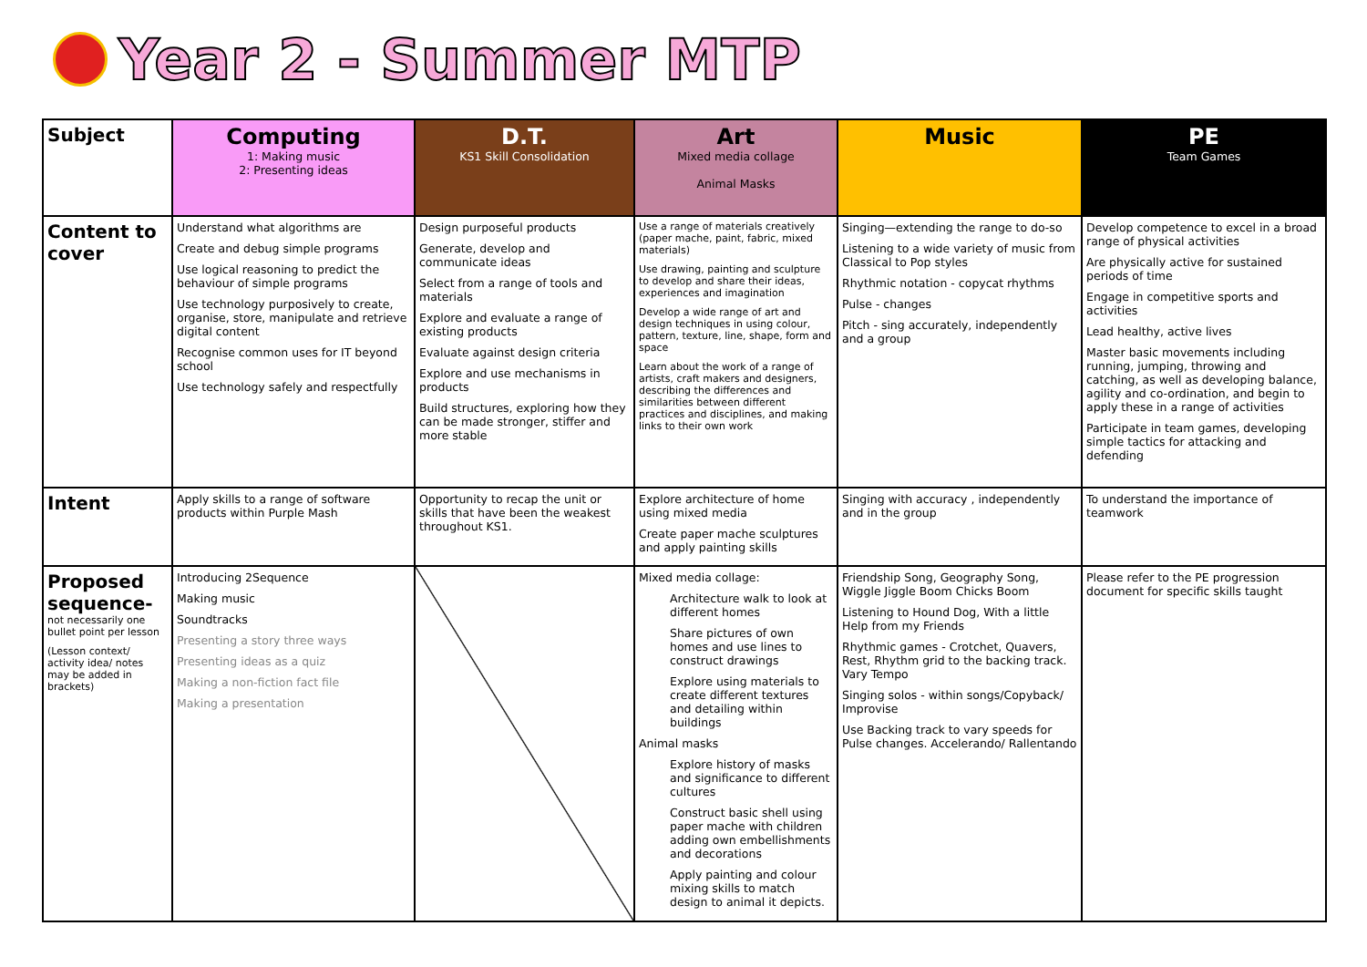Year 2 - Summer MTP
| Subject | Computing 1: Making music 2: Presenting ideas | D.T. KS1 Skill Consolidation | Art Mixed media collage Animal Masks | Music | PE Team Games |
| --- | --- | --- | --- | --- | --- |
| Content to cover | Understand what algorithms are Create and debug simple programs Use logical reasoning to predict the behaviour of simple programs Use technology purposively to create, organise, store, manipulate and retrieve digital content Recognise common uses for IT beyond school Use technology safely and respectfully | Design purposeful products Generate, develop and communicate ideas Select from a range of tools and materials Explore and evaluate a range of existing products Evaluate against design criteria Explore and use mechanisms in products Build structures, exploring how they can be made stronger, stiffer and more stable | Use a range of materials creatively (paper mache, paint, fabric, mixed materials) Use drawing, painting and sculpture to develop and share their ideas, experiences and imagination Develop a wide range of art and design techniques in using colour, pattern, texture, line, shape, form and space Learn about the work of a range of artists, craft makers and designers, describing the differences and similarities between different practices and disciplines, and making links to their own work | Singing—extending the range to do-so Listening to a wide variety of music from Classical to Pop styles Rhythmic notation - copycat rhythms Pulse - changes Pitch - sing accurately, independently and a group | Develop competence to excel in a broad range of physical activities Are physically active for sustained periods of time Engage in competitive sports and activities Lead healthy, active lives Master basic movements including running, jumping, throwing and catching, as well as developing balance, agility and co-ordination, and begin to apply these in a range of activities Participate in team games, developing simple tactics for attacking and defending |
| Intent | Apply skills to a range of software products within Purple Mash | Opportunity to recap the unit or skills that have been the weakest throughout KS1. | Explore architecture of home using mixed media Create paper mache sculptures and apply painting skills | Singing with accuracy , independently and in the group | To understand the importance of teamwork |
| Proposed sequence- not necessarily one bullet point per lesson (Lesson context/ activity idea/ notes may be added in brackets) | Introducing 2Sequence Making music Soundtracks Presenting a story three ways Presenting ideas as a quiz Making a non-fiction fact file Making a presentation | | Mixed media collage: Architecture walk to look at different homes Share pictures of own homes and use lines to construct drawings Explore using materials to create different textures and detailing within buildings Animal masks Explore history of masks and significance to different cultures Construct basic shell using paper mache with children adding own embellishments and decorations Apply painting and colour mixing skills to match design to animal it depicts. | Friendship Song, Geography Song, Wiggle Jiggle Boom Chicks Boom Listening to Hound Dog, With a little Help from my Friends Rhythmic games - Crotchet, Quavers, Rest, Rhythm grid to the backing track. Vary Tempo Singing solos - within songs/Copyback/ Improvise Use Backing track to vary speeds for Pulse changes. Accelerando/ Rallentando | Please refer to the PE progression document for specific skills taught |